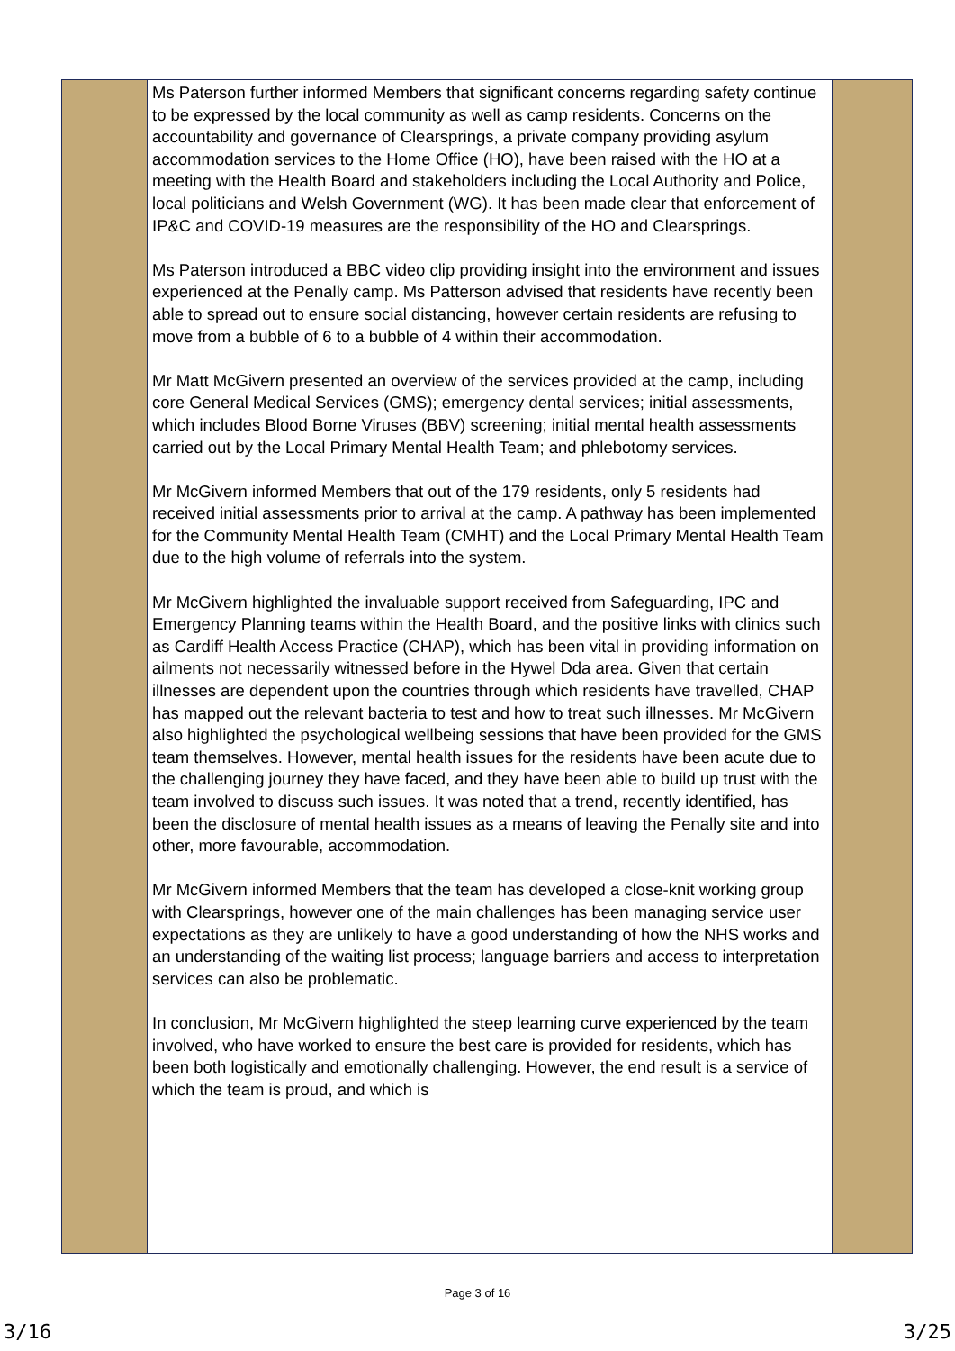| | Ms Paterson further informed Members that significant concerns regarding safety continue to be expressed by the local community as well as camp residents. Concerns on the accountability and governance of Clearsprings, a private company providing asylum accommodation services to the Home Office (HO), have been raised with the HO at a meeting with the Health Board and stakeholders including the Local Authority and Police, local politicians and Welsh Government (WG). It has been made clear that enforcement of IP&C and COVID-19 measures are the responsibility of the HO and Clearsprings. Ms Paterson introduced a BBC video clip providing insight into the environment and issues experienced at the Penally camp. Ms Patterson advised that residents have recently been able to spread out to ensure social distancing, however certain residents are refusing to move from a bubble of 6 to a bubble of 4 within their accommodation. Mr Matt McGivern presented an overview of the services provided at the camp, including core General Medical Services (GMS); emergency dental services; initial assessments, which includes Blood Borne Viruses (BBV) screening; initial mental health assessments carried out by the Local Primary Mental Health Team; and phlebotomy services. Mr McGivern informed Members that out of the 179 residents, only 5 residents had received initial assessments prior to arrival at the camp. A pathway has been implemented for the Community Mental Health Team (CMHT) and the Local Primary Mental Health Team due to the high volume of referrals into the system. Mr McGivern highlighted the invaluable support received from Safeguarding, IPC and Emergency Planning teams within the Health Board, and the positive links with clinics such as Cardiff Health Access Practice (CHAP), which has been vital in providing information on ailments not necessarily witnessed before in the Hywel Dda area. Given that certain illnesses are dependent upon the countries through which residents have travelled, CHAP has mapped out the relevant bacteria to test and how to treat such illnesses. Mr McGivern also highlighted the psychological wellbeing sessions that have been provided for the GMS team themselves. However, mental health issues for the residents have been acute due to the challenging journey they have faced, and they have been able to build up trust with the team involved to discuss such issues. It was noted that a trend, recently identified, has been the disclosure of mental health issues as a means of leaving the Penally site and into other, more favourable, accommodation. Mr McGivern informed Members that the team has developed a close-knit working group with Clearsprings, however one of the main challenges has been managing service user expectations as they are unlikely to have a good understanding of how the NHS works and an understanding of the waiting list process; language barriers and access to interpretation services can also be problematic. In conclusion, Mr McGivern highlighted the steep learning curve experienced by the team involved, who have worked to ensure the best care is provided for residents, which has been both logistically and emotionally challenging. However, the end result is a service of which the team is proud, and which is | |
Page 3 of 16
3/16 3/25